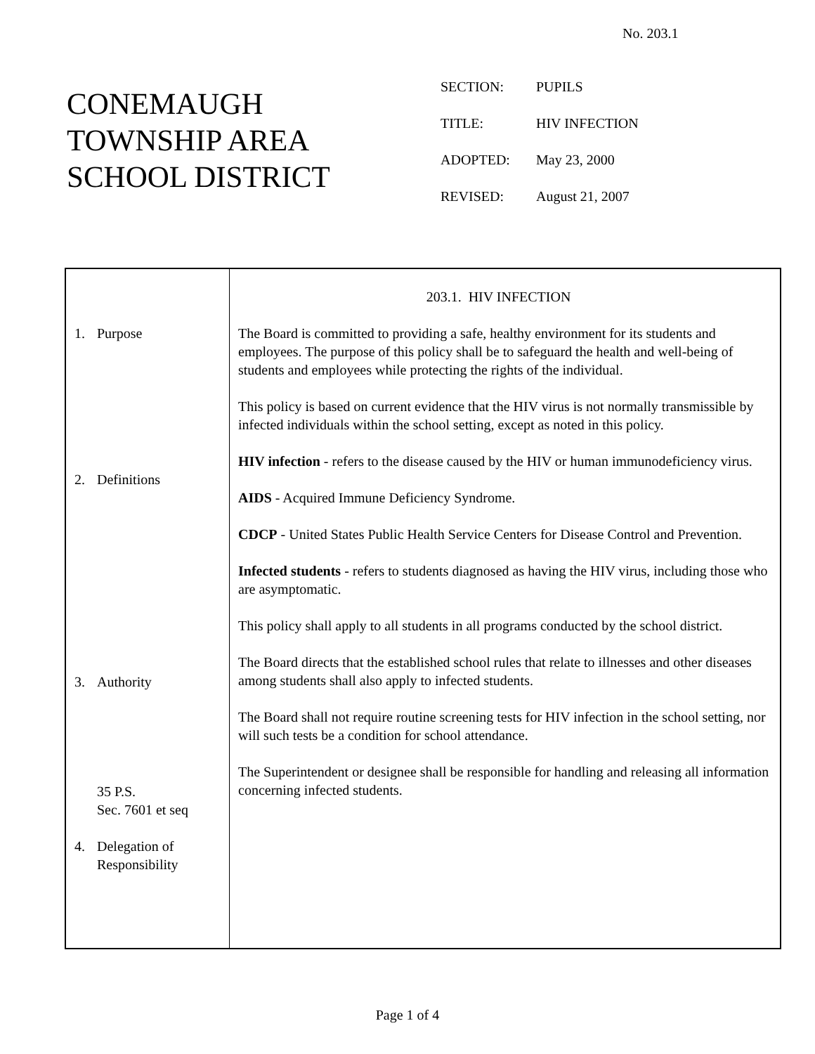No. 203.1
CONEMAUGH
TOWNSHIP AREA
SCHOOL DISTRICT
| SECTION: | PUPILS |
| TITLE: | HIV INFECTION |
| ADOPTED: | May 23, 2000 |
| REVISED: | August 21, 2007 |
| 1. Purpose 2. Definitions 3. Authority 35 P.S. Sec. 7601 et seq 4. Delegation of Responsibility | 203.1. HIV INFECTION The Board is committed to providing a safe, healthy environment for its students and employees. The purpose of this policy shall be to safeguard the health and well-being of students and employees while protecting the rights of the individual. This policy is based on current evidence that the HIV virus is not normally transmissible by infected individuals within the school setting, except as noted in this policy. HIV infection - refers to the disease caused by the HIV or human immunodeficiency virus. AIDS - Acquired Immune Deficiency Syndrome. CDCP - United States Public Health Service Centers for Disease Control and Prevention. Infected students - refers to students diagnosed as having the HIV virus, including those who are asymptomatic. This policy shall apply to all students in all programs conducted by the school district. The Board directs that the established school rules that relate to illnesses and other diseases among students shall also apply to infected students. The Board shall not require routine screening tests for HIV infection in the school setting, nor will such tests be a condition for school attendance. The Superintendent or designee shall be responsible for handling and releasing all information concerning infected students. |
Page 1 of 4